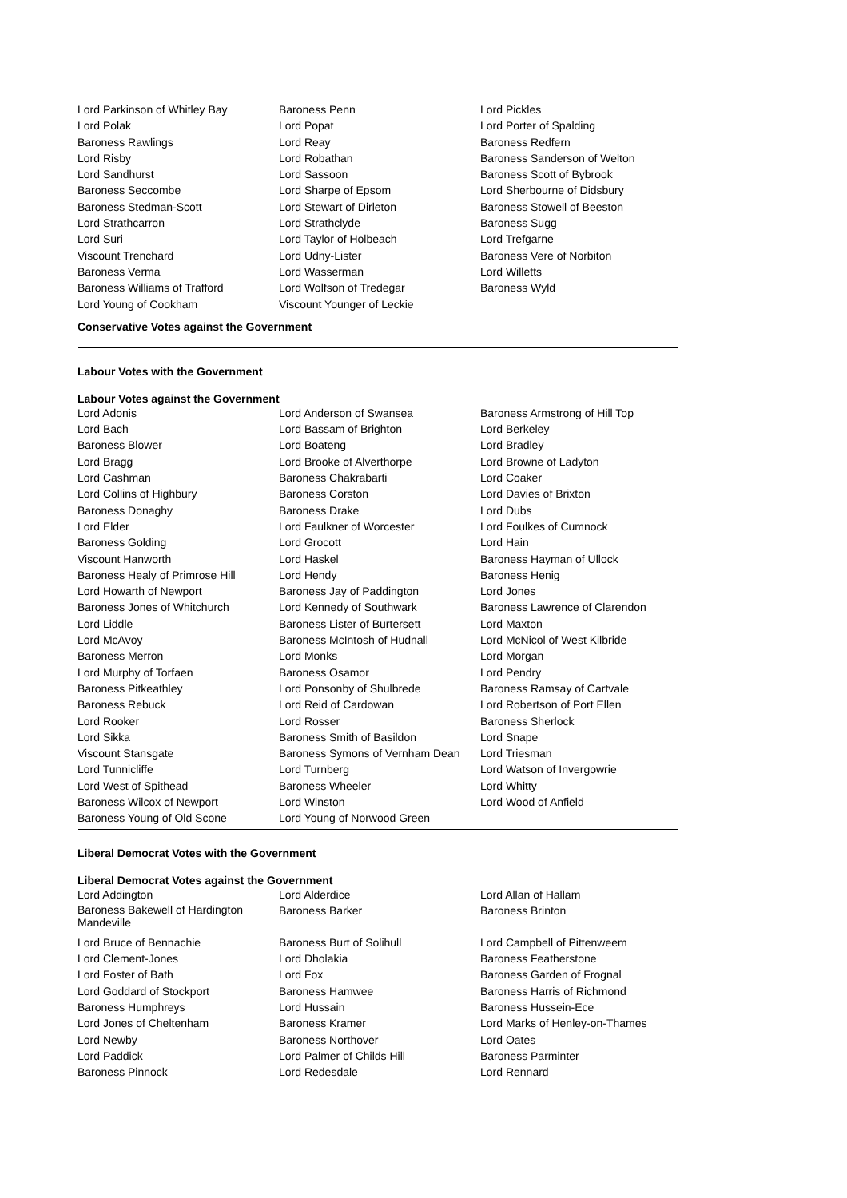| Lord Parkinson of Whitley Bay | Baroness Penn | Lord Pickles |
| Lord Polak | Lord Popat | Lord Porter of Spalding |
| Baroness Rawlings | Lord Reay | Baroness Redfern |
| Lord Risby | Lord Robathan | Baroness Sanderson of Welton |
| Lord Sandhurst | Lord Sassoon | Baroness Scott of Bybrook |
| Baroness Seccombe | Lord Sharpe of Epsom | Lord Sherbourne of Didsbury |
| Baroness Stedman-Scott | Lord Stewart of Dirleton | Baroness Stowell of Beeston |
| Lord Strathcarron | Lord Strathclyde | Baroness Sugg |
| Lord Suri | Lord Taylor of Holbeach | Lord Trefgarne |
| Viscount Trenchard | Lord Udny-Lister | Baroness Vere of Norbiton |
| Baroness Verma | Lord Wasserman | Lord Willetts |
| Baroness Williams of Trafford | Lord Wolfson of Tredegar | Baroness Wyld |
| Lord Young of Cookham | Viscount Younger of Leckie | |
Conservative Votes against the Government
Labour Votes with the Government
Labour Votes against the Government
| Lord Adonis | Lord Anderson of Swansea | Baroness Armstrong of Hill Top |
| Lord Bach | Lord Bassam of Brighton | Lord Berkeley |
| Baroness Blower | Lord Boateng | Lord Bradley |
| Lord Bragg | Lord Brooke of Alverthorpe | Lord Browne of Ladyton |
| Lord Cashman | Baroness Chakrabarti | Lord Coaker |
| Lord Collins of Highbury | Baroness Corston | Lord Davies of Brixton |
| Baroness Donaghy | Baroness Drake | Lord Dubs |
| Lord Elder | Lord Faulkner of Worcester | Lord Foulkes of Cumnock |
| Baroness Golding | Lord Grocott | Lord Hain |
| Viscount Hanworth | Lord Haskel | Baroness Hayman of Ullock |
| Baroness Healy of Primrose Hill | Lord Hendy | Baroness Henig |
| Lord Howarth of Newport | Baroness Jay of Paddington | Lord Jones |
| Baroness Jones of Whitchurch | Lord Kennedy of Southwark | Baroness Lawrence of Clarendon |
| Lord Liddle | Baroness Lister of Burtersett | Lord Maxton |
| Lord McAvoy | Baroness McIntosh of Hudnall | Lord McNicol of West Kilbride |
| Baroness Merron | Lord Monks | Lord Morgan |
| Lord Murphy of Torfaen | Baroness Osamor | Lord Pendry |
| Baroness Pitkeathley | Lord Ponsonby of Shulbrede | Baroness Ramsay of Cartvale |
| Baroness Rebuck | Lord Reid of Cardowan | Lord Robertson of Port Ellen |
| Lord Rooker | Lord Rosser | Baroness Sherlock |
| Lord Sikka | Baroness Smith of Basildon | Lord Snape |
| Viscount Stansgate | Baroness Symons of Vernham Dean | Lord Triesman |
| Lord Tunnicliffe | Lord Turnberg | Lord Watson of Invergowrie |
| Lord West of Spithead | Baroness Wheeler | Lord Whitty |
| Baroness Wilcox of Newport | Lord Winston | Lord Wood of Anfield |
| Baroness Young of Old Scone | Lord Young of Norwood Green | |
Liberal Democrat Votes with the Government
Liberal Democrat Votes against the Government
| Lord Addington | Lord Alderdice | Lord Allan of Hallam |
| Baroness Bakewell of Hardington Mandeville | Baroness Barker | Baroness Brinton |
| Lord Bruce of Bennachie | Baroness Burt of Solihull | Lord Campbell of Pittenweem |
| Lord Clement-Jones | Lord Dholakia | Baroness Featherstone |
| Lord Foster of Bath | Lord Fox | Baroness Garden of Frognal |
| Lord Goddard of Stockport | Baroness Hamwee | Baroness Harris of Richmond |
| Baroness Humphreys | Lord Hussain | Baroness Hussein-Ece |
| Lord Jones of Cheltenham | Baroness Kramer | Lord Marks of Henley-on-Thames |
| Lord Newby | Baroness Northover | Lord Oates |
| Lord Paddick | Lord Palmer of Childs Hill | Baroness Parminter |
| Baroness Pinnock | Lord Redesdale | Lord Rennard |